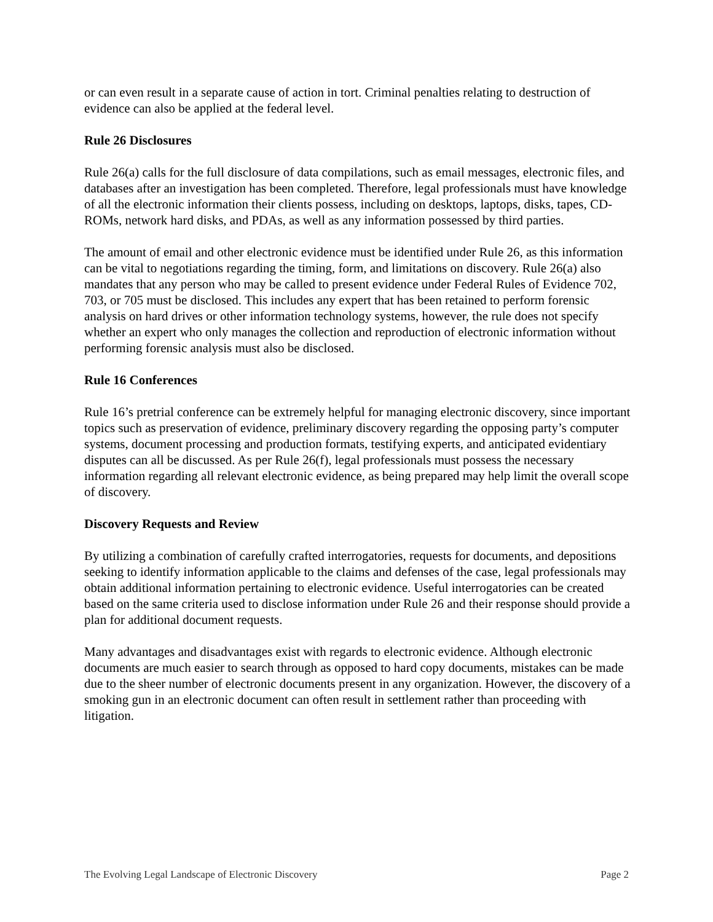or can even result in a separate cause of action in tort. Criminal penalties relating to destruction of evidence can also be applied at the federal level.
Rule 26 Disclosures
Rule 26(a) calls for the full disclosure of data compilations, such as email messages, electronic files, and databases after an investigation has been completed. Therefore, legal professionals must have knowledge of all the electronic information their clients possess, including on desktops, laptops, disks, tapes, CD-ROMs, network hard disks, and PDAs, as well as any information possessed by third parties.
The amount of email and other electronic evidence must be identified under Rule 26, as this information can be vital to negotiations regarding the timing, form, and limitations on discovery. Rule 26(a) also mandates that any person who may be called to present evidence under Federal Rules of Evidence 702, 703, or 705 must be disclosed. This includes any expert that has been retained to perform forensic analysis on hard drives or other information technology systems, however, the rule does not specify whether an expert who only manages the collection and reproduction of electronic information without performing forensic analysis must also be disclosed.
Rule 16 Conferences
Rule 16’s pretrial conference can be extremely helpful for managing electronic discovery, since important topics such as preservation of evidence, preliminary discovery regarding the opposing party’s computer systems, document processing and production formats, testifying experts, and anticipated evidentiary disputes can all be discussed. As per Rule 26(f), legal professionals must possess the necessary information regarding all relevant electronic evidence, as being prepared may help limit the overall scope of discovery.
Discovery Requests and Review
By utilizing a combination of carefully crafted interrogatories, requests for documents, and depositions seeking to identify information applicable to the claims and defenses of the case, legal professionals may obtain additional information pertaining to electronic evidence. Useful interrogatories can be created based on the same criteria used to disclose information under Rule 26 and their response should provide a plan for additional document requests.
Many advantages and disadvantages exist with regards to electronic evidence. Although electronic documents are much easier to search through as opposed to hard copy documents, mistakes can be made due to the sheer number of electronic documents present in any organization. However, the discovery of a smoking gun in an electronic document can often result in settlement rather than proceeding with litigation.
The Evolving Legal Landscape of Electronic Discovery Page 2